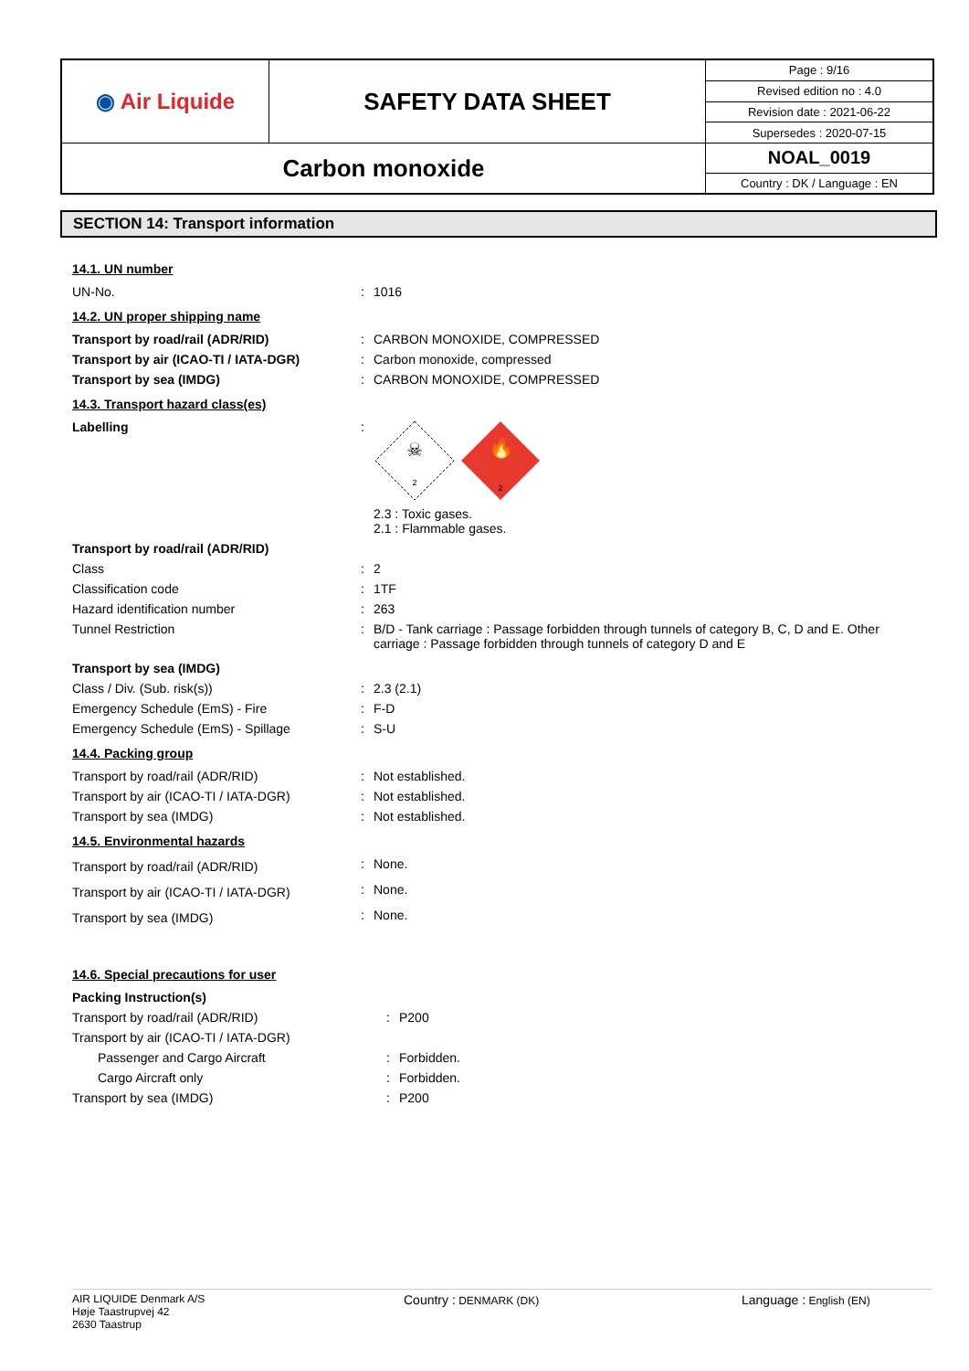| ◉ Air Liquide | SAFETY DATA SHEET | Page : 9/16 |
| | | Revised edition no : 4.0 |
| | | Revision date : 2021-06-22 |
| | | Supersedes : 2020-07-15 |
| Carbon monoxide | | NOAL_0019 |
| | | Country : DK / Language : EN |
SECTION 14: Transport information
14.1. UN number
| UN-No. | : | 1016 |
14.2. UN proper shipping name
| Transport by road/rail (ADR/RID) | : | CARBON MONOXIDE, COMPRESSED |
| Transport by air (ICAO-TI / IATA-DGR) | : | Carbon monoxide, compressed |
| Transport by sea (IMDG) | : | CARBON MONOXIDE, COMPRESSED |
14.3. Transport hazard class(es)
| Labelling | : | ☠ 2 🔥 2 2.3 : Toxic gases. 2.1 : Flammable gases. |
| Transport by road/rail (ADR/RID) | | |
| Class | : | 2 |
| Classification code | : | 1TF |
| Hazard identification number | : | 263 |
| Tunnel Restriction | : | B/D - Tank carriage : Passage forbidden through tunnels of category B, C, D and E. Other carriage : Passage forbidden through tunnels of category D and E |
| Transport by sea (IMDG) | | |
| Class / Div. (Sub. risk(s)) | : | 2.3 (2.1) |
| Emergency Schedule (EmS) - Fire | : | F-D |
| Emergency Schedule (EmS) - Spillage | : | S-U |
14.4. Packing group
| Transport by road/rail (ADR/RID) | : | Not established. |
| Transport by air (ICAO-TI / IATA-DGR) | : | Not established. |
| Transport by sea (IMDG) | : | Not established. |
14.5. Environmental hazards
| Transport by road/rail (ADR/RID) | : | None. |
| Transport by air (ICAO-TI / IATA-DGR) | : | None. |
| Transport by sea (IMDG) | : | None. |
14.6. Special precautions for user
| Packing Instruction(s) | | |
| Transport by road/rail (ADR/RID) | : | P200 |
| Transport by air (ICAO-TI / IATA-DGR) | | |
| Passenger and Cargo Aircraft | : | Forbidden. |
| Cargo Aircraft only | : | Forbidden. |
| Transport by sea (IMDG) | : | P200 |
AIR LIQUIDE Denmark A/S
Høje Taastrupvej 42
2630 Taastrup
Country : DENMARK (DK)
Language : English (EN)